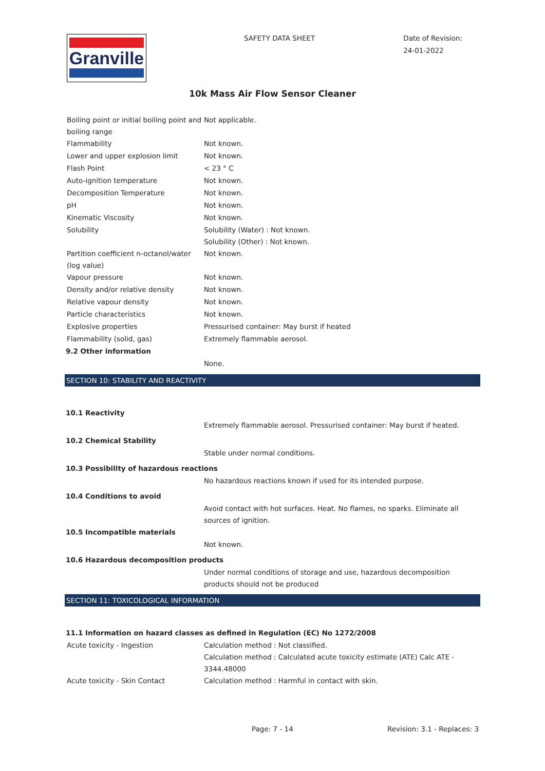Granville
SAFETY DATA SHEET
Date of Revision:
24-01-2022
10k Mass Air Flow Sensor Cleaner
| Boiling point or initial boiling point and boiling range | Not applicable. |
| Flammability | Not known. |
| Lower and upper explosion limit | Not known. |
| Flash Point | < 23 ° C |
| Auto-ignition temperature | Not known. |
| Decomposition Temperature | Not known. |
| pH | Not known. |
| Kinematic Viscosity | Not known. |
| Solubility | Solubility (Water) : Not known. Solubility (Other) : Not known. |
| Partition coefficient n-octanol/water (log value) | Not known. |
| Vapour pressure | Not known. |
| Density and/or relative density | Not known. |
| Relative vapour density | Not known. |
| Particle characteristics | Not known. |
| Explosive properties | Pressurised container: May burst if heated |
| Flammability (solid, gas) | Extremely flammable aerosol. |
| 9.2 Other information | |
| | None. |
SECTION 10: STABILITY AND REACTIVITY
| 10.1 Reactivity | |
| | Extremely flammable aerosol. Pressurised container: May burst if heated. |
| 10.2 Chemical Stability | |
| | Stable under normal conditions. |
| 10.3 Possibility of hazardous reactions | |
| | No hazardous reactions known if used for its intended purpose. |
| 10.4 Conditions to avoid | |
| | Avoid contact with hot surfaces. Heat. No flames, no sparks. Eliminate all sources of ignition. |
| 10.5 Incompatible materials | |
| | Not known. |
| 10.6 Hazardous decomposition products | |
| | Under normal conditions of storage and use, hazardous decomposition products should not be produced |
SECTION 11: TOXICOLOGICAL INFORMATION
| 11.1 Information on hazard classes as defined in Regulation (EC) No 1272/2008 | |
| Acute toxicity - Ingestion | Calculation method : Not classified. Calculation method : Calculated acute toxicity estimate (ATE) Calc ATE - 3344.48000 |
| Acute toxicity - Skin Contact | Calculation method : Harmful in contact with skin. |
Page: 7 - 14 Revision: 3.1 - Replaces: 3